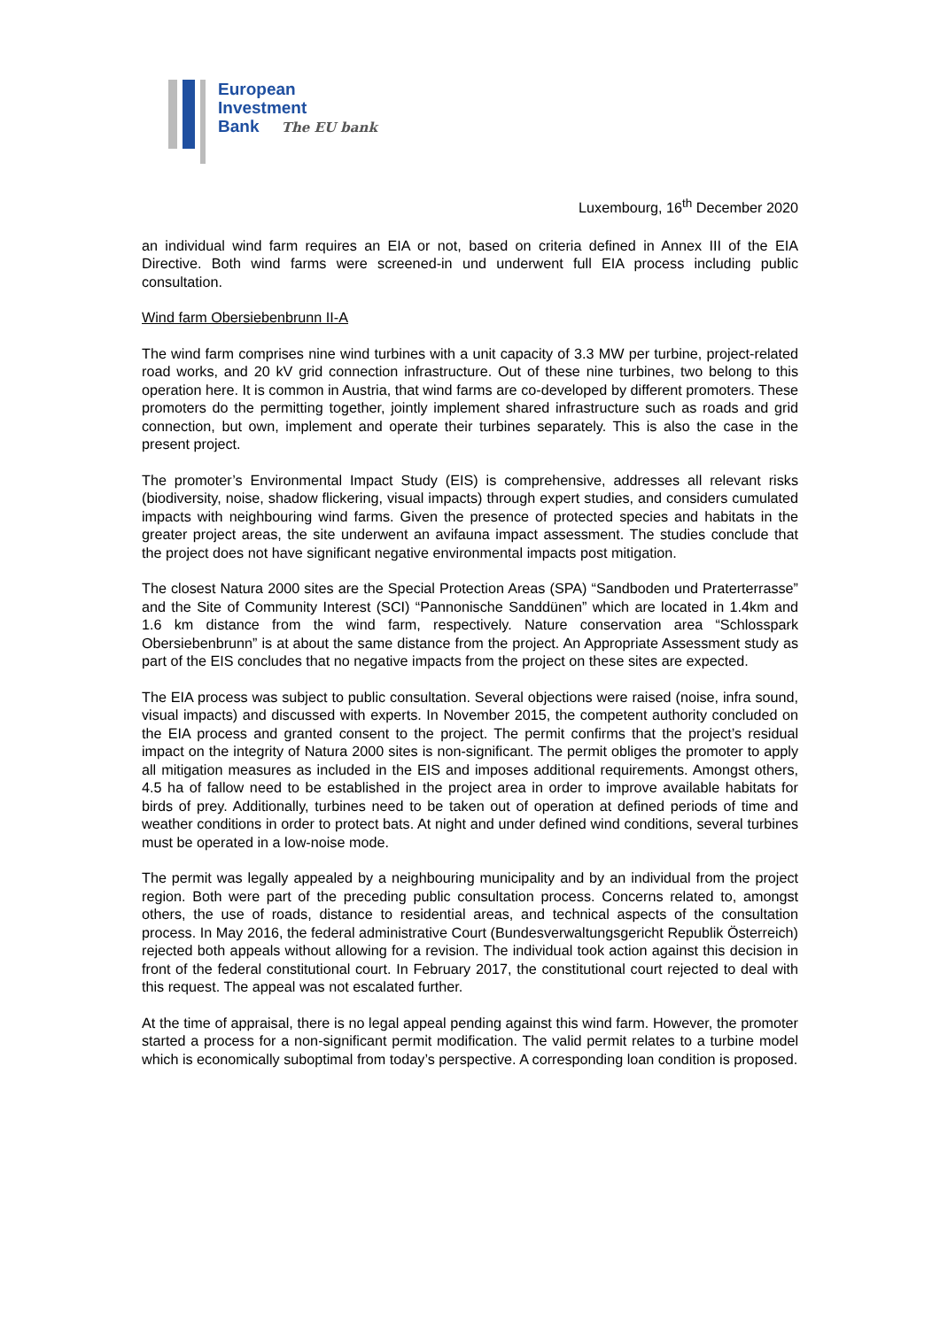European
Investment
Bank The EU bank
Luxembourg, 16<sup>th</sup> December 2020
an individual wind farm requires an EIA or not, based on criteria defined in Annex III of the EIA Directive. Both wind farms were screened-in und underwent full EIA process including public consultation.
Wind farm Obersiebenbrunn II-A
The wind farm comprises nine wind turbines with a unit capacity of 3.3 MW per turbine, project-related road works, and 20 kV grid connection infrastructure. Out of these nine turbines, two belong to this operation here. It is common in Austria, that wind farms are co-developed by different promoters. These promoters do the permitting together, jointly implement shared infrastructure such as roads and grid connection, but own, implement and operate their turbines separately. This is also the case in the present project.
The promoter’s Environmental Impact Study (EIS) is comprehensive, addresses all relevant risks (biodiversity, noise, shadow flickering, visual impacts) through expert studies, and considers cumulated impacts with neighbouring wind farms. Given the presence of protected species and habitats in the greater project areas, the site underwent an avifauna impact assessment. The studies conclude that the project does not have significant negative environmental impacts post mitigation.
The closest Natura 2000 sites are the Special Protection Areas (SPA) “Sandboden und Praterterrasse” and the Site of Community Interest (SCI) “Pannonische Sanddünen” which are located in 1.4km and 1.6 km distance from the wind farm, respectively. Nature conservation area “Schlosspark Obersiebenbrunn” is at about the same distance from the project. An Appropriate Assessment study as part of the EIS concludes that no negative impacts from the project on these sites are expected.
The EIA process was subject to public consultation. Several objections were raised (noise, infra sound, visual impacts) and discussed with experts. In November 2015, the competent authority concluded on the EIA process and granted consent to the project. The permit confirms that the project’s residual impact on the integrity of Natura 2000 sites is non-significant. The permit obliges the promoter to apply all mitigation measures as included in the EIS and imposes additional requirements. Amongst others, 4.5 ha of fallow need to be established in the project area in order to improve available habitats for birds of prey. Additionally, turbines need to be taken out of operation at defined periods of time and weather conditions in order to protect bats. At night and under defined wind conditions, several turbines must be operated in a low-noise mode.
The permit was legally appealed by a neighbouring municipality and by an individual from the project region. Both were part of the preceding public consultation process. Concerns related to, amongst others, the use of roads, distance to residential areas, and technical aspects of the consultation process. In May 2016, the federal administrative Court (Bundesverwaltungsgericht Republik Österreich) rejected both appeals without allowing for a revision. The individual took action against this decision in front of the federal constitutional court. In February 2017, the constitutional court rejected to deal with this request. The appeal was not escalated further.
At the time of appraisal, there is no legal appeal pending against this wind farm. However, the promoter started a process for a non-significant permit modification. The valid permit relates to a turbine model which is economically suboptimal from today’s perspective. A corresponding loan condition is proposed.